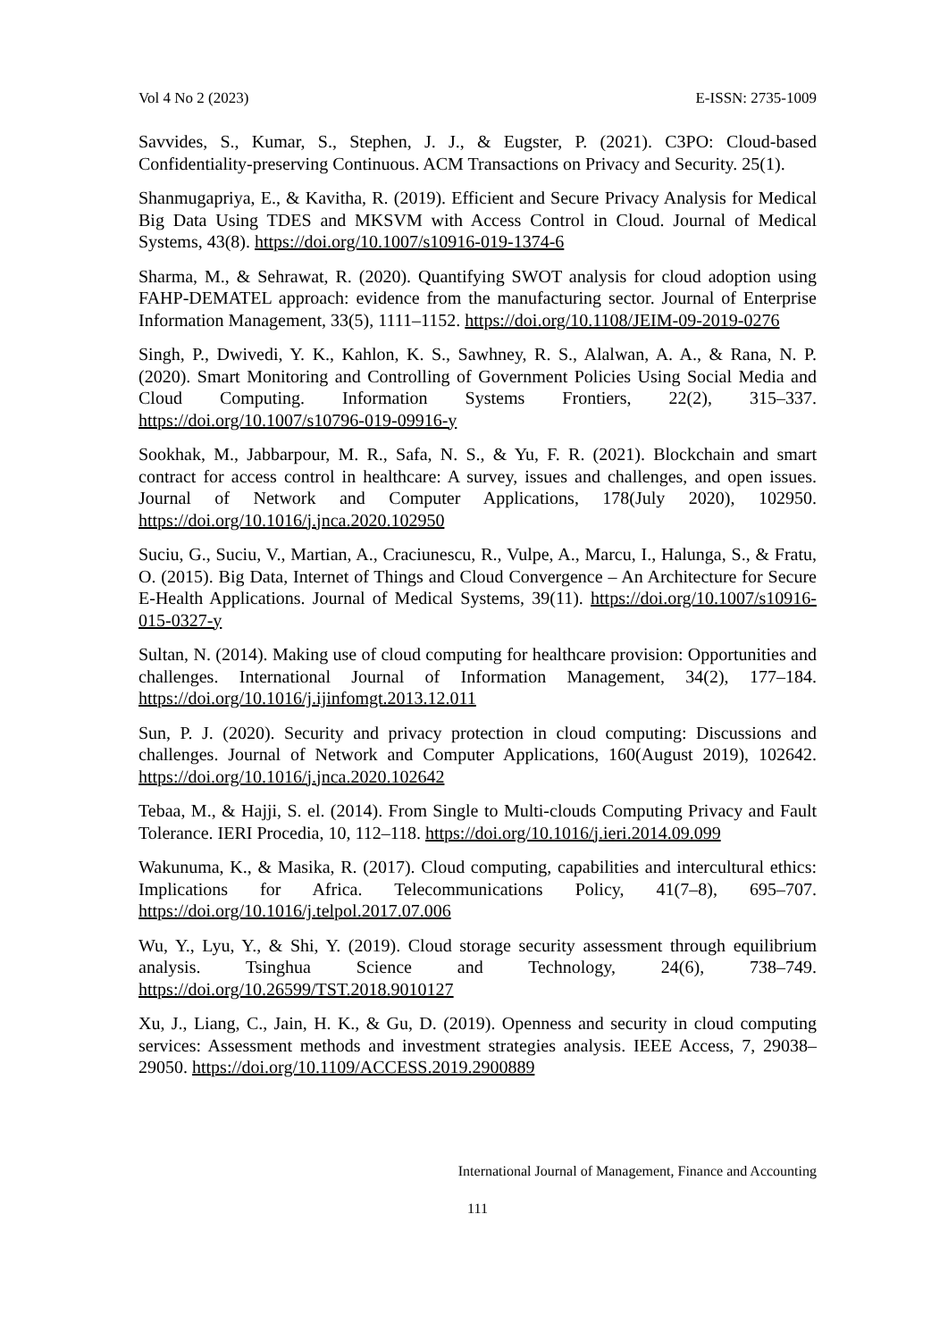Vol 4 No 2 (2023) E-ISSN: 2735-1009
Savvides, S., Kumar, S., Stephen, J. J., & Eugster, P. (2021). C3PO: Cloud-based Confidentiality-preserving Continuous. ACM Transactions on Privacy and Security. 25(1).
Shanmugapriya, E., & Kavitha, R. (2019). Efficient and Secure Privacy Analysis for Medical Big Data Using TDES and MKSVM with Access Control in Cloud. Journal of Medical Systems, 43(8). https://doi.org/10.1007/s10916-019-1374-6
Sharma, M., & Sehrawat, R. (2020). Quantifying SWOT analysis for cloud adoption using FAHP-DEMATEL approach: evidence from the manufacturing sector. Journal of Enterprise Information Management, 33(5), 1111–1152. https://doi.org/10.1108/JEIM-09-2019-0276
Singh, P., Dwivedi, Y. K., Kahlon, K. S., Sawhney, R. S., Alalwan, A. A., & Rana, N. P. (2020). Smart Monitoring and Controlling of Government Policies Using Social Media and Cloud Computing. Information Systems Frontiers, 22(2), 315–337. https://doi.org/10.1007/s10796-019-09916-y
Sookhak, M., Jabbarpour, M. R., Safa, N. S., & Yu, F. R. (2021). Blockchain and smart contract for access control in healthcare: A survey, issues and challenges, and open issues. Journal of Network and Computer Applications, 178(July 2020), 102950. https://doi.org/10.1016/j.jnca.2020.102950
Suciu, G., Suciu, V., Martian, A., Craciunescu, R., Vulpe, A., Marcu, I., Halunga, S., & Fratu, O. (2015). Big Data, Internet of Things and Cloud Convergence – An Architecture for Secure E-Health Applications. Journal of Medical Systems, 39(11). https://doi.org/10.1007/s10916-015-0327-y
Sultan, N. (2014). Making use of cloud computing for healthcare provision: Opportunities and challenges. International Journal of Information Management, 34(2), 177–184. https://doi.org/10.1016/j.ijinfomgt.2013.12.011
Sun, P. J. (2020). Security and privacy protection in cloud computing: Discussions and challenges. Journal of Network and Computer Applications, 160(August 2019), 102642. https://doi.org/10.1016/j.jnca.2020.102642
Tebaa, M., & Hajji, S. el. (2014). From Single to Multi-clouds Computing Privacy and Fault Tolerance. IERI Procedia, 10, 112–118. https://doi.org/10.1016/j.ieri.2014.09.099
Wakunuma, K., & Masika, R. (2017). Cloud computing, capabilities and intercultural ethics: Implications for Africa. Telecommunications Policy, 41(7–8), 695–707. https://doi.org/10.1016/j.telpol.2017.07.006
Wu, Y., Lyu, Y., & Shi, Y. (2019). Cloud storage security assessment through equilibrium analysis. Tsinghua Science and Technology, 24(6), 738–749. https://doi.org/10.26599/TST.2018.9010127
Xu, J., Liang, C., Jain, H. K., & Gu, D. (2019). Openness and security in cloud computing services: Assessment methods and investment strategies analysis. IEEE Access, 7, 29038–29050. https://doi.org/10.1109/ACCESS.2019.2900889
International Journal of Management, Finance and Accounting
111